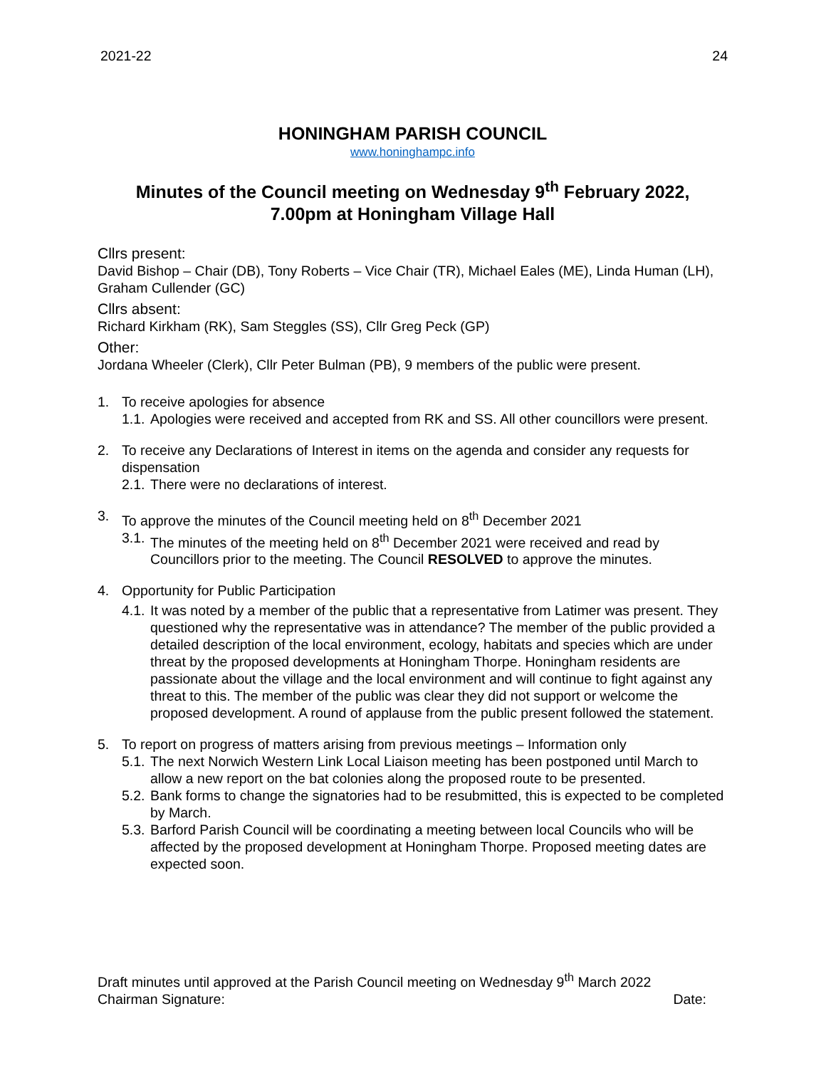2021-22 24
HONINGHAM PARISH COUNCIL
www.honinghampc.info
Minutes of the Council meeting on Wednesday 9<sup>th</sup> February 2022,
7.00pm at Honingham Village Hall
Cllrs present:
David Bishop – Chair (DB), Tony Roberts – Vice Chair (TR), Michael Eales (ME), Linda Human (LH), Graham Cullender (GC)
Cllrs absent:
Richard Kirkham (RK), Sam Steggles (SS), Cllr Greg Peck (GP)
Other:
Jordana Wheeler (Clerk), Cllr Peter Bulman (PB), 9 members of the public were present.
1. To receive apologies for absence
1.1. Apologies were received and accepted from RK and SS. All other councillors were present.
2. To receive any Declarations of Interest in items on the agenda and consider any requests for dispensation
2.1. There were no declarations of interest.
3. To approve the minutes of the Council meeting held on 8<sup>th</sup> December 2021
3.1. The minutes of the meeting held on 8<sup>th</sup> December 2021 were received and read by Councillors prior to the meeting. The Council RESOLVED to approve the minutes.
4. Opportunity for Public Participation
4.1. It was noted by a member of the public that a representative from Latimer was present. They questioned why the representative was in attendance? The member of the public provided a detailed description of the local environment, ecology, habitats and species which are under threat by the proposed developments at Honingham Thorpe. Honingham residents are passionate about the village and the local environment and will continue to fight against any threat to this. The member of the public was clear they did not support or welcome the proposed development. A round of applause from the public present followed the statement.
5. To report on progress of matters arising from previous meetings – Information only
5.1. The next Norwich Western Link Local Liaison meeting has been postponed until March to allow a new report on the bat colonies along the proposed route to be presented.
5.2. Bank forms to change the signatories had to be resubmitted, this is expected to be completed by March.
5.3. Barford Parish Council will be coordinating a meeting between local Councils who will be affected by the proposed development at Honingham Thorpe. Proposed meeting dates are expected soon.
Draft minutes until approved at the Parish Council meeting on Wednesday 9<sup>th</sup> March 2022
Chairman Signature: Date: